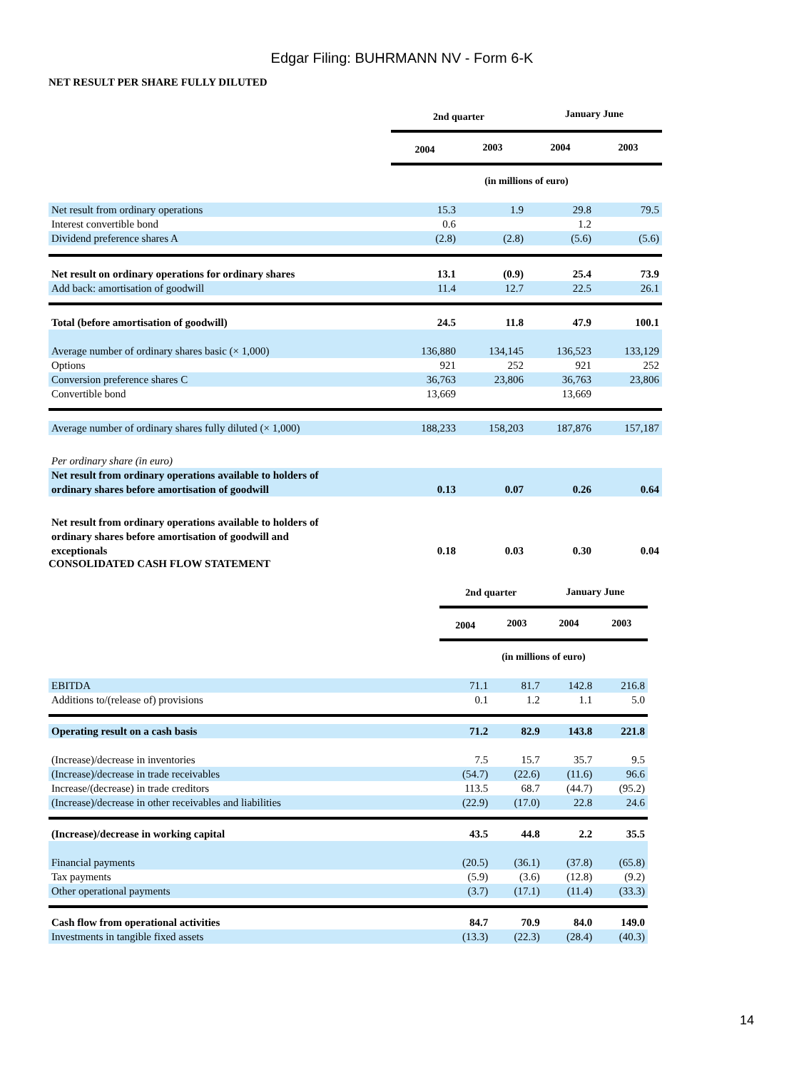Edgar Filing: BUHRMANN NV - Form 6-K
NET RESULT PER SHARE FULLY DILUTED
| | 2nd quarter | | January June | |
| | 2004 | 2003 | 2004 | 2003 |
| | (in millions of euro) | | | |
| Net result from ordinary operations | 15.3 | 1.9 | 29.8 | 79.5 |
| Interest convertible bond | 0.6 | | 1.2 | |
| Dividend preference shares A | (2.8) | (2.8) | (5.6) | (5.6) |
| Net result on ordinary operations for ordinary shares | 13.1 | (0.9) | 25.4 | 73.9 |
| Add back: amortisation of goodwill | 11.4 | 12.7 | 22.5 | 26.1 |
| Total (before amortisation of goodwill) | 24.5 | 11.8 | 47.9 | 100.1 |
| Average number of ordinary shares basic (× 1,000) | 136,880 | 134,145 | 136,523 | 133,129 |
| Options | 921 | 252 | 921 | 252 |
| Conversion preference shares C | 36,763 | 23,806 | 36,763 | 23,806 |
| Convertible bond | 13,669 | | 13,669 | |
| Average number of ordinary shares fully diluted (× 1,000) | 188,233 | 158,203 | 187,876 | 157,187 |
| Per ordinary share (in euro) | | | | |
| Net result from ordinary operations available to holders of ordinary shares before amortisation of goodwill | 0.13 | 0.07 | 0.26 | 0.64 |
| Net result from ordinary operations available to holders of ordinary shares before amortisation of goodwill and exceptionals | 0.18 | 0.03 | 0.30 | 0.04 |
CONSOLIDATED CASH FLOW STATEMENT
| | 2nd quarter | | January June | |
| | 2004 | 2003 | 2004 | 2003 |
| | (in millions of euro) | | | |
| EBITDA | 71.1 | 81.7 | 142.8 | 216.8 |
| Additions to/(release of) provisions | 0.1 | 1.2 | 1.1 | 5.0 |
| Operating result on a cash basis | 71.2 | 82.9 | 143.8 | 221.8 |
| (Increase)/decrease in inventories | 7.5 | 15.7 | 35.7 | 9.5 |
| (Increase)/decrease in trade receivables | (54.7) | (22.6) | (11.6) | 96.6 |
| Increase/(decrease) in trade creditors | 113.5 | 68.7 | (44.7) | (95.2) |
| (Increase)/decrease in other receivables and liabilities | (22.9) | (17.0) | 22.8 | 24.6 |
| (Increase)/decrease in working capital | 43.5 | 44.8 | 2.2 | 35.5 |
| Financial payments | (20.5) | (36.1) | (37.8) | (65.8) |
| Tax payments | (5.9) | (3.6) | (12.8) | (9.2) |
| Other operational payments | (3.7) | (17.1) | (11.4) | (33.3) |
| Cash flow from operational activities | 84.7 | 70.9 | 84.0 | 149.0 |
| Investments in tangible fixed assets | (13.3) | (22.3) | (28.4) | (40.3) |
14